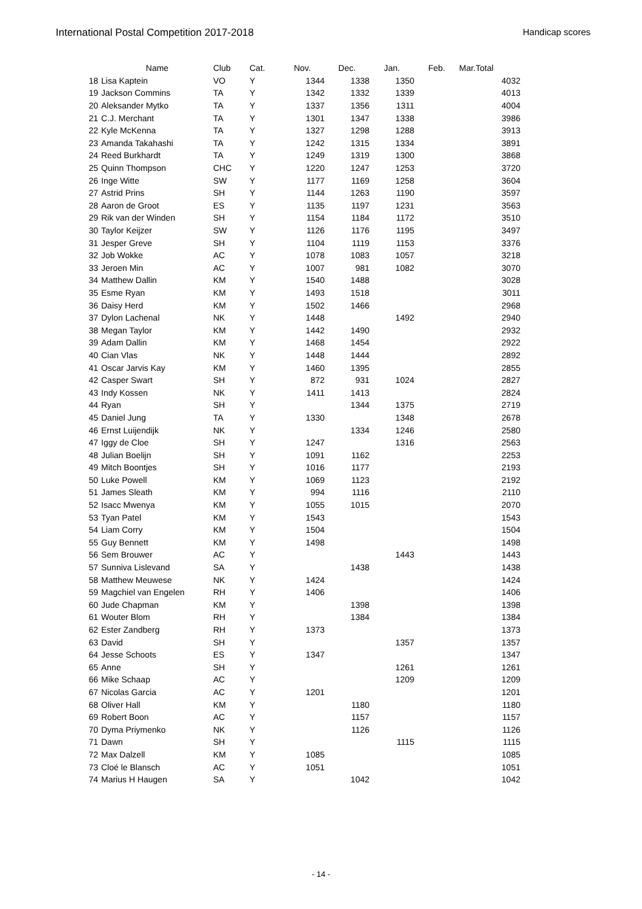International Postal Competition 2017-2018 Handicap scores
| | Name | Club | Cat. | Nov. | Dec. | Jan. | Feb. | Mar. | Total |
| --- | --- | --- | --- | --- | --- | --- | --- | --- | --- |
| 18 | Lisa Kaptein | VO | Y | 1344 | 1338 | 1350 | | | 4032 |
| 19 | Jackson Commins | TA | Y | 1342 | 1332 | 1339 | | | 4013 |
| 20 | Aleksander Mytko | TA | Y | 1337 | 1356 | 1311 | | | 4004 |
| 21 | C.J. Merchant | TA | Y | 1301 | 1347 | 1338 | | | 3986 |
| 22 | Kyle McKenna | TA | Y | 1327 | 1298 | 1288 | | | 3913 |
| 23 | Amanda Takahashi | TA | Y | 1242 | 1315 | 1334 | | | 3891 |
| 24 | Reed Burkhardt | TA | Y | 1249 | 1319 | 1300 | | | 3868 |
| 25 | Quinn Thompson | CHC | Y | 1220 | 1247 | 1253 | | | 3720 |
| 26 | Inge Witte | SW | Y | 1177 | 1169 | 1258 | | | 3604 |
| 27 | Astrid Prins | SH | Y | 1144 | 1263 | 1190 | | | 3597 |
| 28 | Aaron de Groot | ES | Y | 1135 | 1197 | 1231 | | | 3563 |
| 29 | Rik van der Winden | SH | Y | 1154 | 1184 | 1172 | | | 3510 |
| 30 | Taylor Keijzer | SW | Y | 1126 | 1176 | 1195 | | | 3497 |
| 31 | Jesper Greve | SH | Y | 1104 | 1119 | 1153 | | | 3376 |
| 32 | Job Wokke | AC | Y | 1078 | 1083 | 1057 | | | 3218 |
| 33 | Jeroen Min | AC | Y | 1007 | 981 | 1082 | | | 3070 |
| 34 | Matthew Dallin | KM | Y | 1540 | 1488 | | | | 3028 |
| 35 | Esme Ryan | KM | Y | 1493 | 1518 | | | | 3011 |
| 36 | Daisy Herd | KM | Y | 1502 | 1466 | | | | 2968 |
| 37 | Dylon Lachenal | NK | Y | 1448 | | 1492 | | | 2940 |
| 38 | Megan Taylor | KM | Y | 1442 | 1490 | | | | 2932 |
| 39 | Adam Dallin | KM | Y | 1468 | 1454 | | | | 2922 |
| 40 | Cian Vlas | NK | Y | 1448 | 1444 | | | | 2892 |
| 41 | Oscar Jarvis Kay | KM | Y | 1460 | 1395 | | | | 2855 |
| 42 | Casper Swart | SH | Y | 872 | 931 | 1024 | | | 2827 |
| 43 | Indy Kossen | NK | Y | 1411 | 1413 | | | | 2824 |
| 44 | Ryan | SH | Y | | 1344 | 1375 | | | 2719 |
| 45 | Daniel Jung | TA | Y | 1330 | | 1348 | | | 2678 |
| 46 | Ernst Luijendijk | NK | Y | | 1334 | 1246 | | | 2580 |
| 47 | Iggy de Cloe | SH | Y | 1247 | | 1316 | | | 2563 |
| 48 | Julian Boelijn | SH | Y | 1091 | 1162 | | | | 2253 |
| 49 | Mitch Boontjes | SH | Y | 1016 | 1177 | | | | 2193 |
| 50 | Luke Powell | KM | Y | 1069 | 1123 | | | | 2192 |
| 51 | James Sleath | KM | Y | 994 | 1116 | | | | 2110 |
| 52 | Isacc Mwenya | KM | Y | 1055 | 1015 | | | | 2070 |
| 53 | Tyan Patel | KM | Y | 1543 | | | | | 1543 |
| 54 | Liam Corry | KM | Y | 1504 | | | | | 1504 |
| 55 | Guy Bennett | KM | Y | 1498 | | | | | 1498 |
| 56 | Sem Brouwer | AC | Y | | | 1443 | | | 1443 |
| 57 | Sunniva Lislevand | SA | Y | | 1438 | | | | 1438 |
| 58 | Matthew Meuwese | NK | Y | 1424 | | | | | 1424 |
| 59 | Magchiel van Engelen | RH | Y | 1406 | | | | | 1406 |
| 60 | Jude Chapman | KM | Y | | 1398 | | | | 1398 |
| 61 | Wouter Blom | RH | Y | | 1384 | | | | 1384 |
| 62 | Ester Zandberg | RH | Y | 1373 | | | | | 1373 |
| 63 | David | SH | Y | | | 1357 | | | 1357 |
| 64 | Jesse Schoots | ES | Y | 1347 | | | | | 1347 |
| 65 | Anne | SH | Y | | | 1261 | | | 1261 |
| 66 | Mike Schaap | AC | Y | | | 1209 | | | 1209 |
| 67 | Nicolas Garcia | AC | Y | 1201 | | | | | 1201 |
| 68 | Oliver Hall | KM | Y | | 1180 | | | | 1180 |
| 69 | Robert Boon | AC | Y | | 1157 | | | | 1157 |
| 70 | Dyma Priymenko | NK | Y | | 1126 | | | | 1126 |
| 71 | Dawn | SH | Y | | | 1115 | | | 1115 |
| 72 | Max Dalzell | KM | Y | 1085 | | | | | 1085 |
| 73 | Cloé le Blansch | AC | Y | 1051 | | | | | 1051 |
| 74 | Marius H Haugen | SA | Y | | 1042 | | | | 1042 |
- 14 -